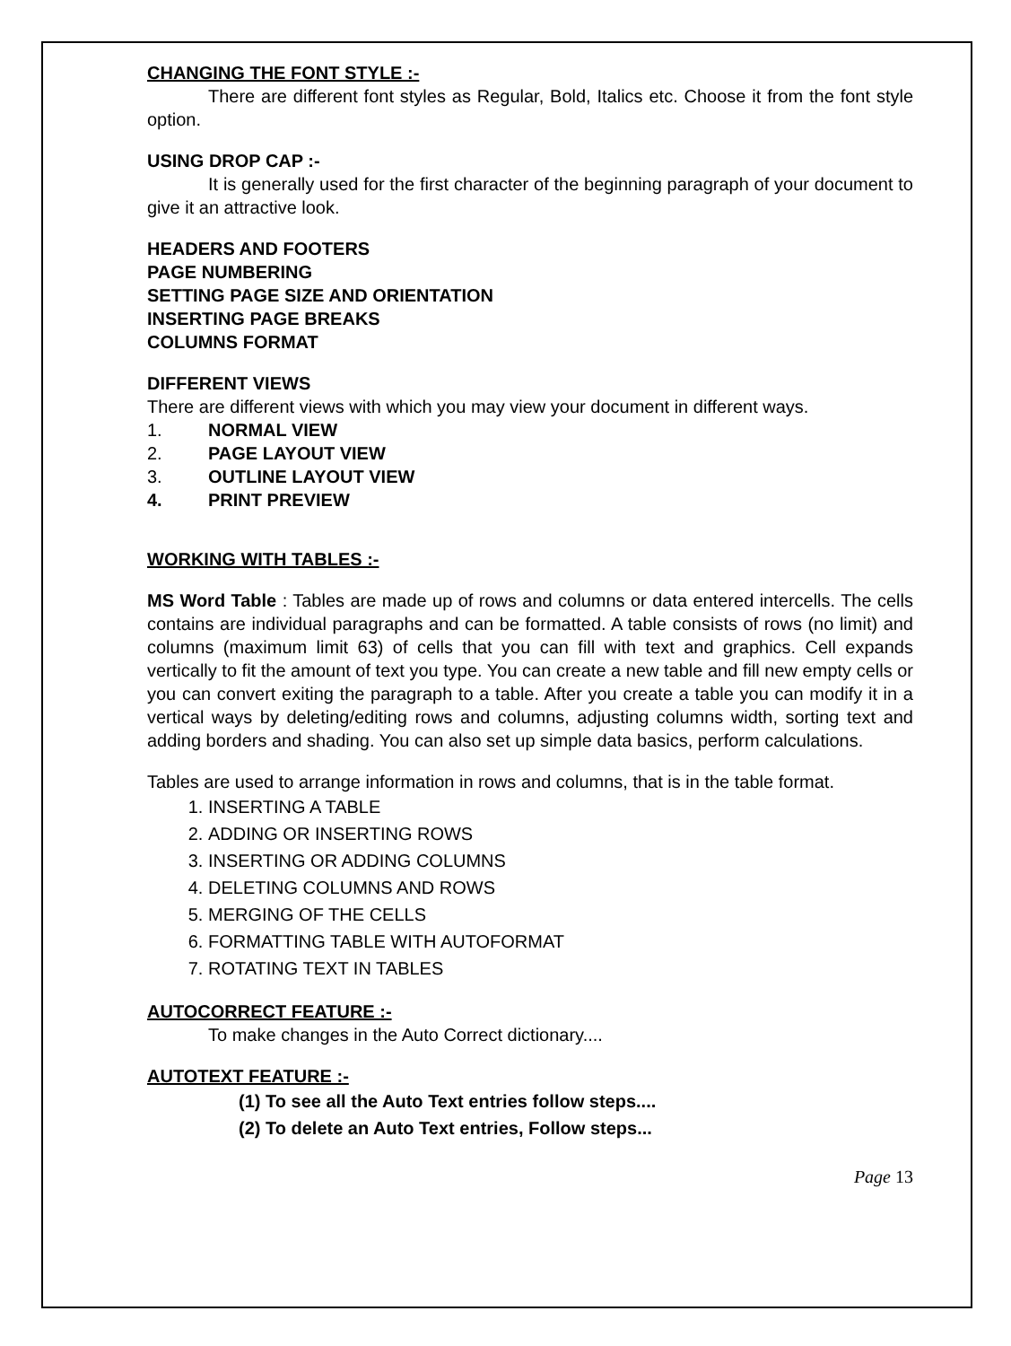CHANGING THE FONT STYLE :-
There are different font styles as Regular, Bold, Italics etc. Choose it from the font style option.
USING DROP CAP :-
It is generally used for the first character of the beginning paragraph of your document to give it an attractive look.
HEADERS AND FOOTERS
PAGE NUMBERING
SETTING PAGE SIZE AND ORIENTATION
INSERTING PAGE BREAKS
COLUMNS FORMAT
DIFFERENT VIEWS
There are different views with which you may view your document in different ways.
1. NORMAL VIEW
2. PAGE LAYOUT VIEW
3. OUTLINE LAYOUT VIEW
4. PRINT PREVIEW
WORKING WITH TABLES :-
MS Word Table : Tables are made up of rows and columns or data entered intercells. The cells contains are individual paragraphs and can be formatted. A table consists of rows (no limit) and columns (maximum limit 63) of cells that you can fill with text and graphics. Cell expands vertically to fit the amount of text you type. You can create a new table and fill new empty cells or you can convert exiting the paragraph to a table. After you create a table you can modify it in a vertical ways by deleting/editing rows and columns, adjusting columns width, sorting text and adding borders and shading. You can also set up simple data basics, perform calculations.
Tables are used to arrange information in rows and columns, that is in the table format.
1. INSERTING A TABLE
2. ADDING OR INSERTING ROWS
3. INSERTING OR ADDING COLUMNS
4. DELETING COLUMNS AND ROWS
5. MERGING OF THE CELLS
6. FORMATTING TABLE WITH AUTOFORMAT
7. ROTATING TEXT IN TABLES
AUTOCORRECT FEATURE :-
To make changes in the Auto Correct dictionary....
AUTOTEXT FEATURE :-
(1) To see all the Auto Text entries follow steps....
(2) To delete an Auto Text entries, Follow steps...
Page 13